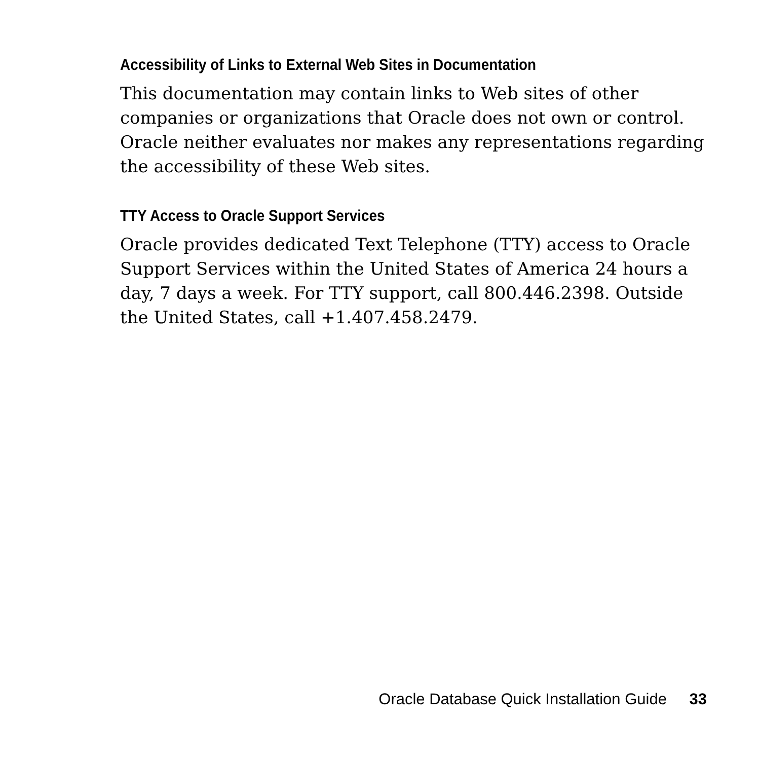Accessibility of Links to External Web Sites in Documentation
This documentation may contain links to Web sites of other companies or organizations that Oracle does not own or control. Oracle neither evaluates nor makes any representations regarding the accessibility of these Web sites.
TTY Access to Oracle Support Services
Oracle provides dedicated Text Telephone (TTY) access to Oracle Support Services within the United States of America 24 hours a day, 7 days a week. For TTY support, call 800.446.2398. Outside the United States, call +1.407.458.2479.
Oracle Database Quick Installation Guide 33